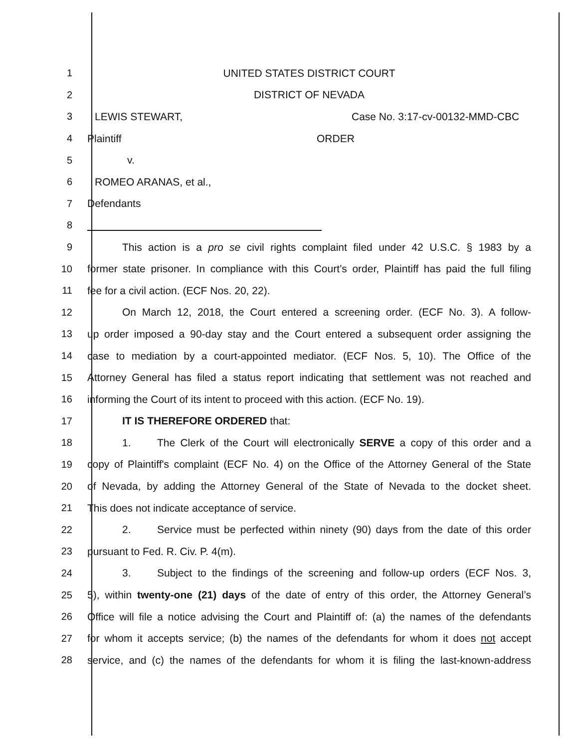1 UNITED STATES DISTRICT COURT
2 DISTRICT OF NEVADA
3 LEWIS STEWART, Case No. 3:17-cv-00132-MMD-CBC
4 Plaintiff ORDER
5 v.
6 ROMEO ARANAS, et al.,
7 Defendants
8
9
This action is a pro se civil rights complaint filed under 42 U.S.C. § 1983 by a
10
former state prisoner. In compliance with this Court’s order, Plaintiff has paid the full filing
11 fee for a civil action. (ECF Nos. 20, 22).
12
On March 12, 2018, the Court entered a screening order. (ECF No. 3). A follow-
13
up order imposed a 90-day stay and the Court entered a subsequent order assigning the
14
case to mediation by a court-appointed mediator. (ECF Nos. 5, 10). The Office of the
15
Attorney General has filed a status report indicating that settlement was not reached and
16
informing the Court of its intent to proceed with this action. (ECF No. 19).
17 IT IS THEREFORE ORDERED that:
18
1. The Clerk of the Court will electronically SERVE a copy of this order and a
19
copy of Plaintiff's complaint (ECF No. 4) on the Office of the Attorney General of the State
20
of Nevada, by adding the Attorney General of the State of Nevada to the docket sheet.
21 This does not indicate acceptance of service.
22
2. Service must be perfected within ninety (90) days from the date of this order
23 pursuant to Fed. R. Civ. P. 4(m).
24
3. Subject to the findings of the screening and follow-up orders (ECF Nos. 3,
25
5), within twenty-one (21) days of the date of entry of this order, the Attorney General’s
26
Office will file a notice advising the Court and Plaintiff of: (a) the names of the defendants
27
for whom it accepts service; (b) the names of the defendants for whom it does not accept
28
service, and (c) the names of the defendants for whom it is filing the last-known-address